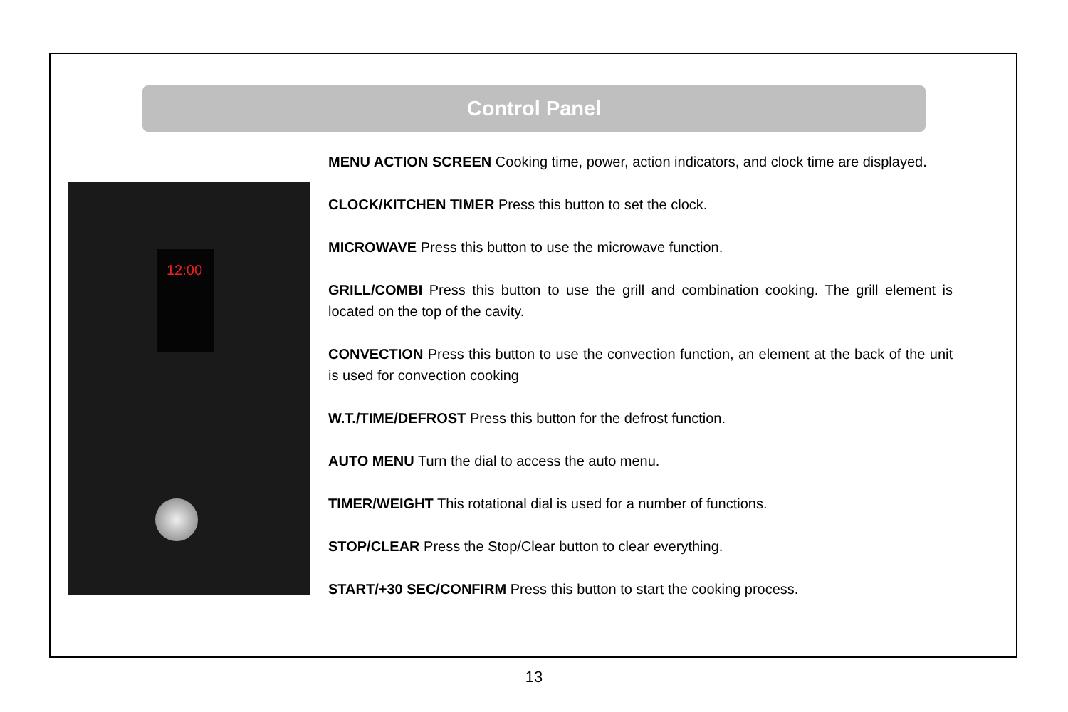Control Panel
12:00
MENU ACTION SCREEN Cooking time, power, action indicators, and clock time are displayed.
CLOCK/KITCHEN TIMER Press this button to set the clock.
MICROWAVE Press this button to use the microwave function.
GRILL/COMBI Press this button to use the grill and combination cooking. The grill element is located on the top of the cavity.
CONVECTION Press this button to use the convection function, an element at the back of the unit is used for convection cooking
W.T./TIME/DEFROST Press this button for the defrost function.
AUTO MENU Turn the dial to access the auto menu.
TIMER/WEIGHT This rotational dial is used for a number of functions.
STOP/CLEAR Press the Stop/Clear button to clear everything.
START/+30 SEC/CONFIRM Press this button to start the cooking process.
13